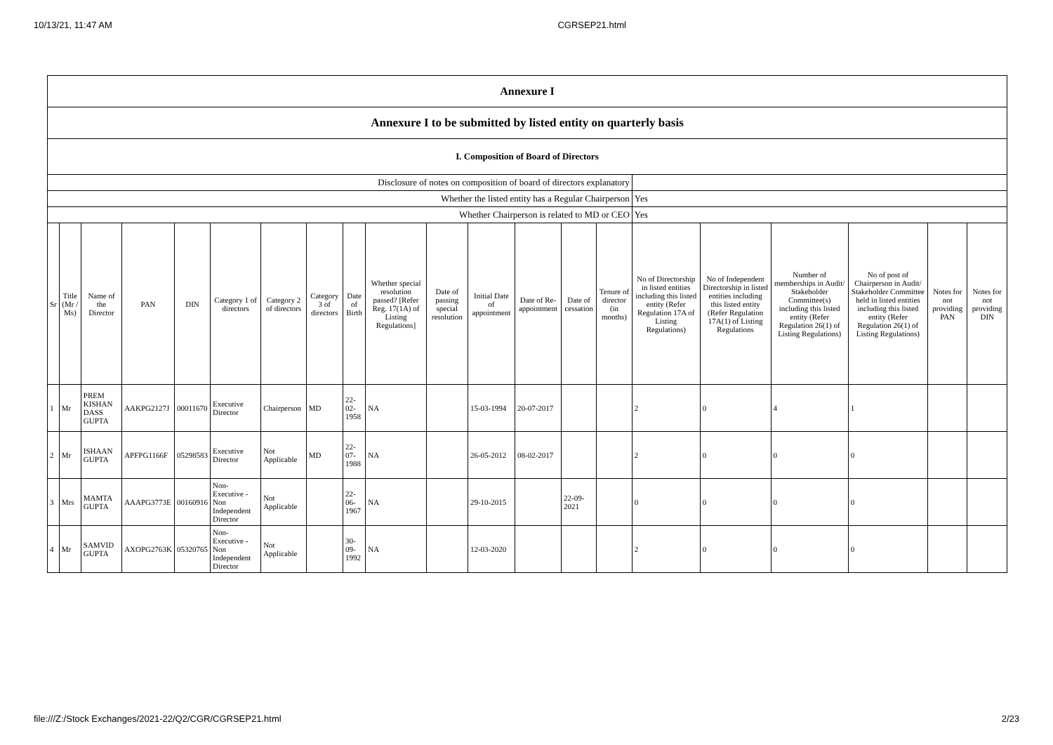10/13/21, 11:47 AM CGRSEP21.html
| Annexure I | | | | | | | | | | | | | | | | | | | | |
| Annexure I to be submitted by listed entity on quarterly basis | | | | | | | | | | | | | | | | | | | | |
| I. Composition of Board of Directors | | | | | | | | | | | | | | | | | | | | |
| Disclosure of notes on composition of board of directors explanatory | | | | | | | | | | | | | | | | | | | | |
| Whether the listed entity has a Regular Chairperson | | | | | | | | | | | | | | | Yes | | | | | |
| Whether Chairperson is related to MD or CEO | | | | | | | | | | | | | | | Yes | | | | | |
| Sr | Title (Mr / Ms) | Name of the Director | PAN | DIN | Category 1 of directors | Category 2 of directors | Category 3 of directors | Date of Birth | Whether special resolution passed? [Refer Reg. 17(1A) of Listing Regulations] | Date of passing special resolution | Initial Date of appointment | Date of Re-appointment | Date of cessation | Tenure of director (in months) | No of Directorship in listed entities including this listed entity (Refer Regulation 17A of Listing Regulations) | No of Independent Directorship in listed entities including this listed entity (Refer Regulation 17A(1) of Listing Regulations | Number of memberships in Audit/ Stakeholder Committee(s) including this listed entity (Refer Regulation 26(1) of Listing Regulations) | No of post of Chairperson in Audit/ Stakeholder Committee held in listed entities including this listed entity (Refer Regulation 26(1) of Listing Regulations) | Notes for not providing PAN | Notes for not providing DIN |
| 1 | Mr | PREM KISHAN DASS GUPTA | AAKPG2127J | 00011670 | Executive Director | Chairperson | MD | 22-02-1958 | NA | | 15-03-1994 | 20-07-2017 | | | 2 | 0 | 4 | 1 | | |
| 2 | Mr | ISHAAN GUPTA | APFPG1166F | 05298583 | Executive Director | Not Applicable | MD | 22-07-1988 | NA | | 26-05-2012 | 08-02-2017 | | | 2 | 0 | 0 | 0 | | |
| 3 | Mrs | MAMTA GUPTA | AAAPG3773E | 00160916 | Non-Executive - Non Independent Director | Not Applicable | | 22-06-1967 | NA | | 29-10-2015 | | 22-09-2021 | | 0 | 0 | 0 | 0 | | |
| 4 | Mr | SAMVID GUPTA | AXOPG2763K | 05320765 | Non-Executive - Non Independent Director | Not Applicable | | 30-09-1992 | NA | | 12-03-2020 | | | | 2 | 0 | 0 | 0 | | |
file:///Z:/Stock Exchanges/2021-22/Q2/CGR/CGRSEP21.html 2/23